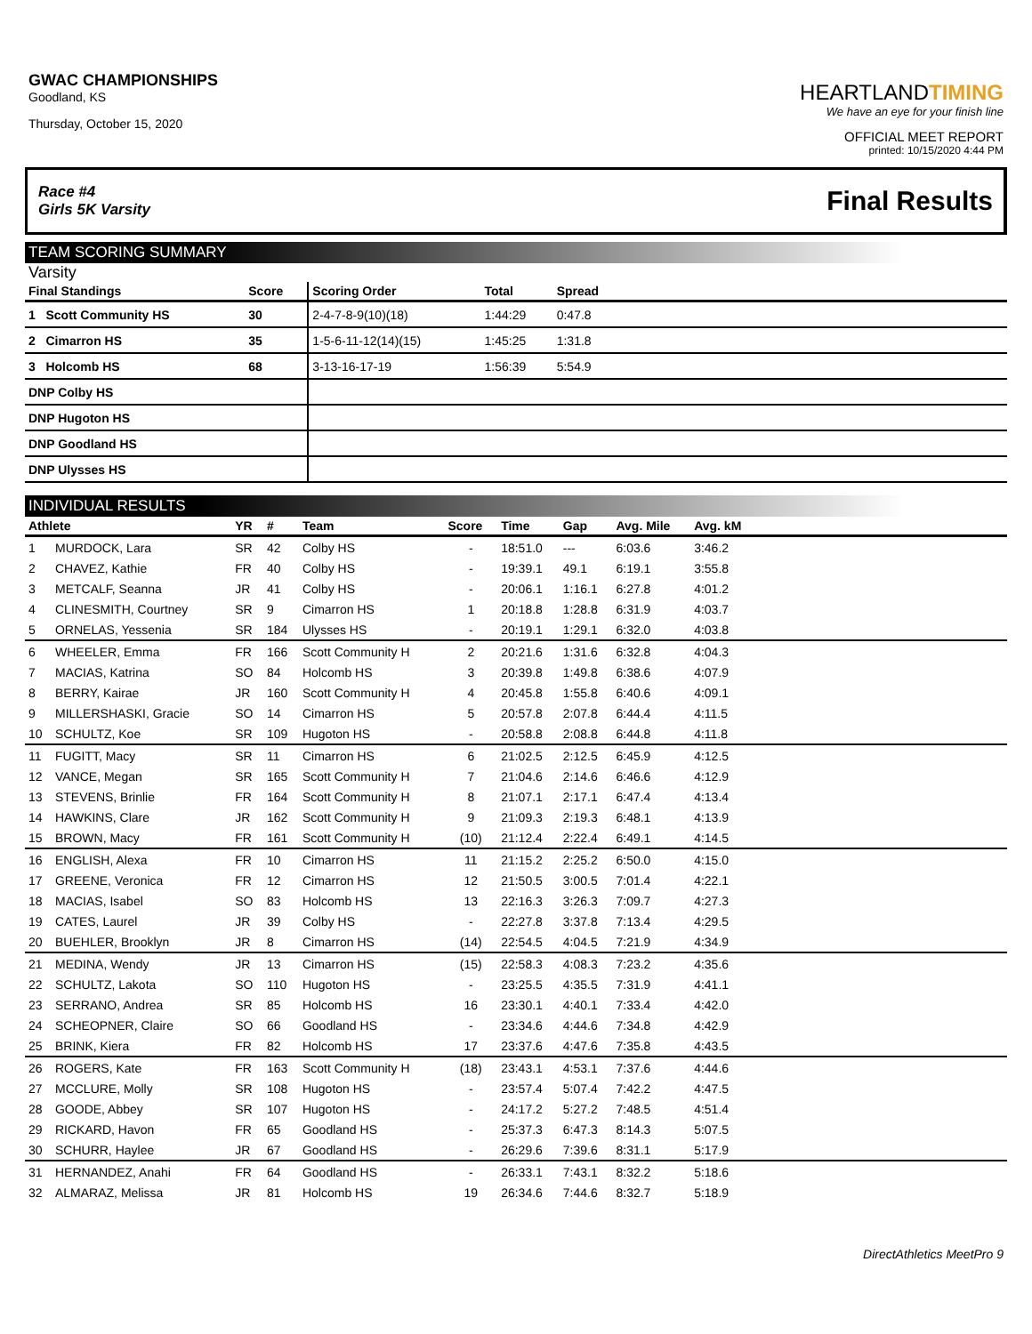GWAC CHAMPIONSHIPS
Goodland, KS
Thursday, October 15, 2020
HEARTLANDTIMING
We have an eye for your finish line
OFFICIAL MEET REPORT
printed: 10/15/2020 4:44 PM
Race #4
Girls 5K Varsity Final Results
TEAM SCORING SUMMARY
Varsity
| Final Standings | Score | Scoring Order | Total | Spread | |
| --- | --- | --- | --- | --- | --- |
| 1 Scott Community HS | 30 | 2-4-7-8-9(10)(18) | 1:44:29 | 0:47.8 | |
| 2 Cimarron HS | 35 | 1-5-6-11-12(14)(15) | 1:45:25 | 1:31.8 | |
| 3 Holcomb HS | 68 | 3-13-16-17-19 | 1:56:39 | 5:54.9 | |
| DNP Colby HS | | | | | |
| DNP Hugoton HS | | | | | |
| DNP Goodland HS | | | | | |
| DNP Ulysses HS | | | | | |
INDIVIDUAL RESULTS
| Athlete | | YR | # | Team | Score | Time | Gap | Avg. Mile | Avg. kM | |
| --- | --- | --- | --- | --- | --- | --- | --- | --- | --- | --- |
| 1 | MURDOCK, Lara | SR | 42 | Colby HS | - | 18:51.0 | --- | 6:03.6 | 3:46.2 | |
| 2 | CHAVEZ, Kathie | FR | 40 | Colby HS | - | 19:39.1 | 49.1 | 6:19.1 | 3:55.8 | |
| 3 | METCALF, Seanna | JR | 41 | Colby HS | - | 20:06.1 | 1:16.1 | 6:27.8 | 4:01.2 | |
| 4 | CLINESMITH, Courtney | SR | 9 | Cimarron HS | 1 | 20:18.8 | 1:28.8 | 6:31.9 | 4:03.7 | |
| 5 | ORNELAS, Yessenia | SR | 184 | Ulysses HS | - | 20:19.1 | 1:29.1 | 6:32.0 | 4:03.8 | |
| 6 | WHEELER, Emma | FR | 166 | Scott Community H | 2 | 20:21.6 | 1:31.6 | 6:32.8 | 4:04.3 | |
| 7 | MACIAS, Katrina | SO | 84 | Holcomb HS | 3 | 20:39.8 | 1:49.8 | 6:38.6 | 4:07.9 | |
| 8 | BERRY, Kairae | JR | 160 | Scott Community H | 4 | 20:45.8 | 1:55.8 | 6:40.6 | 4:09.1 | |
| 9 | MILLERSHASKI, Gracie | SO | 14 | Cimarron HS | 5 | 20:57.8 | 2:07.8 | 6:44.4 | 4:11.5 | |
| 10 | SCHULTZ, Koe | SR | 109 | Hugoton HS | - | 20:58.8 | 2:08.8 | 6:44.8 | 4:11.8 | |
| 11 | FUGITT, Macy | SR | 11 | Cimarron HS | 6 | 21:02.5 | 2:12.5 | 6:45.9 | 4:12.5 | |
| 12 | VANCE, Megan | SR | 165 | Scott Community H | 7 | 21:04.6 | 2:14.6 | 6:46.6 | 4:12.9 | |
| 13 | STEVENS, Brinlie | FR | 164 | Scott Community H | 8 | 21:07.1 | 2:17.1 | 6:47.4 | 4:13.4 | |
| 14 | HAWKINS, Clare | JR | 162 | Scott Community H | 9 | 21:09.3 | 2:19.3 | 6:48.1 | 4:13.9 | |
| 15 | BROWN, Macy | FR | 161 | Scott Community H | (10) | 21:12.4 | 2:22.4 | 6:49.1 | 4:14.5 | |
| 16 | ENGLISH, Alexa | FR | 10 | Cimarron HS | 11 | 21:15.2 | 2:25.2 | 6:50.0 | 4:15.0 | |
| 17 | GREENE, Veronica | FR | 12 | Cimarron HS | 12 | 21:50.5 | 3:00.5 | 7:01.4 | 4:22.1 | |
| 18 | MACIAS, Isabel | SO | 83 | Holcomb HS | 13 | 22:16.3 | 3:26.3 | 7:09.7 | 4:27.3 | |
| 19 | CATES, Laurel | JR | 39 | Colby HS | - | 22:27.8 | 3:37.8 | 7:13.4 | 4:29.5 | |
| 20 | BUEHLER, Brooklyn | JR | 8 | Cimarron HS | (14) | 22:54.5 | 4:04.5 | 7:21.9 | 4:34.9 | |
| 21 | MEDINA, Wendy | JR | 13 | Cimarron HS | (15) | 22:58.3 | 4:08.3 | 7:23.2 | 4:35.6 | |
| 22 | SCHULTZ, Lakota | SO | 110 | Hugoton HS | - | 23:25.5 | 4:35.5 | 7:31.9 | 4:41.1 | |
| 23 | SERRANO, Andrea | SR | 85 | Holcomb HS | 16 | 23:30.1 | 4:40.1 | 7:33.4 | 4:42.0 | |
| 24 | SCHEOPNER, Claire | SO | 66 | Goodland HS | - | 23:34.6 | 4:44.6 | 7:34.8 | 4:42.9 | |
| 25 | BRINK, Kiera | FR | 82 | Holcomb HS | 17 | 23:37.6 | 4:47.6 | 7:35.8 | 4:43.5 | |
| 26 | ROGERS, Kate | FR | 163 | Scott Community H | (18) | 23:43.1 | 4:53.1 | 7:37.6 | 4:44.6 | |
| 27 | MCCLURE, Molly | SR | 108 | Hugoton HS | - | 23:57.4 | 5:07.4 | 7:42.2 | 4:47.5 | |
| 28 | GOODE, Abbey | SR | 107 | Hugoton HS | - | 24:17.2 | 5:27.2 | 7:48.5 | 4:51.4 | |
| 29 | RICKARD, Havon | FR | 65 | Goodland HS | - | 25:37.3 | 6:47.3 | 8:14.3 | 5:07.5 | |
| 30 | SCHURR, Haylee | JR | 67 | Goodland HS | - | 26:29.6 | 7:39.6 | 8:31.1 | 5:17.9 | |
| 31 | HERNANDEZ, Anahi | FR | 64 | Goodland HS | - | 26:33.1 | 7:43.1 | 8:32.2 | 5:18.6 | |
| 32 | ALMARAZ, Melissa | JR | 81 | Holcomb HS | 19 | 26:34.6 | 7:44.6 | 8:32.7 | 5:18.9 | |
DirectAthletics MeetPro 9